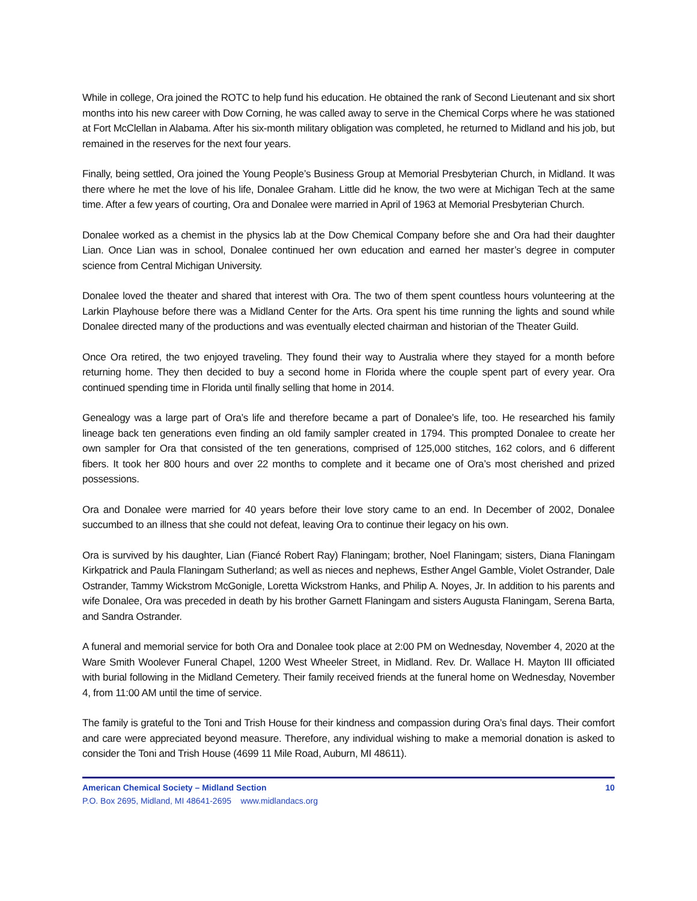While in college, Ora joined the ROTC to help fund his education. He obtained the rank of Second Lieutenant and six short months into his new career with Dow Corning, he was called away to serve in the Chemical Corps where he was stationed at Fort McClellan in Alabama. After his six-month military obligation was completed, he returned to Midland and his job, but remained in the reserves for the next four years.
Finally, being settled, Ora joined the Young People’s Business Group at Memorial Presbyterian Church, in Midland. It was there where he met the love of his life, Donalee Graham. Little did he know, the two were at Michigan Tech at the same time. After a few years of courting, Ora and Donalee were married in April of 1963 at Memorial Presbyterian Church.
Donalee worked as a chemist in the physics lab at the Dow Chemical Company before she and Ora had their daughter Lian. Once Lian was in school, Donalee continued her own education and earned her master’s degree in computer science from Central Michigan University.
Donalee loved the theater and shared that interest with Ora. The two of them spent countless hours volunteering at the Larkin Playhouse before there was a Midland Center for the Arts. Ora spent his time running the lights and sound while Donalee directed many of the productions and was eventually elected chairman and historian of the Theater Guild.
Once Ora retired, the two enjoyed traveling. They found their way to Australia where they stayed for a month before returning home. They then decided to buy a second home in Florida where the couple spent part of every year. Ora continued spending time in Florida until finally selling that home in 2014.
Genealogy was a large part of Ora’s life and therefore became a part of Donalee’s life, too. He researched his family lineage back ten generations even finding an old family sampler created in 1794. This prompted Donalee to create her own sampler for Ora that consisted of the ten generations, comprised of 125,000 stitches, 162 colors, and 6 different fibers. It took her 800 hours and over 22 months to complete and it became one of Ora’s most cherished and prized possessions.
Ora and Donalee were married for 40 years before their love story came to an end. In December of 2002, Donalee succumbed to an illness that she could not defeat, leaving Ora to continue their legacy on his own.
Ora is survived by his daughter, Lian (Fiancé Robert Ray) Flaningam; brother, Noel Flaningam; sisters, Diana Flaningam Kirkpatrick and Paula Flaningam Sutherland; as well as nieces and nephews, Esther Angel Gamble, Violet Ostrander, Dale Ostrander, Tammy Wickstrom McGonigle, Loretta Wickstrom Hanks, and Philip A. Noyes, Jr. In addition to his parents and wife Donalee, Ora was preceded in death by his brother Garnett Flaningam and sisters Augusta Flaningam, Serena Barta, and Sandra Ostrander.
A funeral and memorial service for both Ora and Donalee took place at 2:00 PM on Wednesday, November 4, 2020 at the Ware Smith Woolever Funeral Chapel, 1200 West Wheeler Street, in Midland. Rev. Dr. Wallace H. Mayton III officiated with burial following in the Midland Cemetery. Their family received friends at the funeral home on Wednesday, November 4, from 11:00 AM until the time of service.
The family is grateful to the Toni and Trish House for their kindness and compassion during Ora’s final days. Their comfort and care were appreciated beyond measure. Therefore, any individual wishing to make a memorial donation is asked to consider the Toni and Trish House (4699 11 Mile Road, Auburn, MI 48611).
American Chemical Society – Midland Section 10
P.O. Box 2695, Midland, MI 48641-2695 www.midlandacs.org